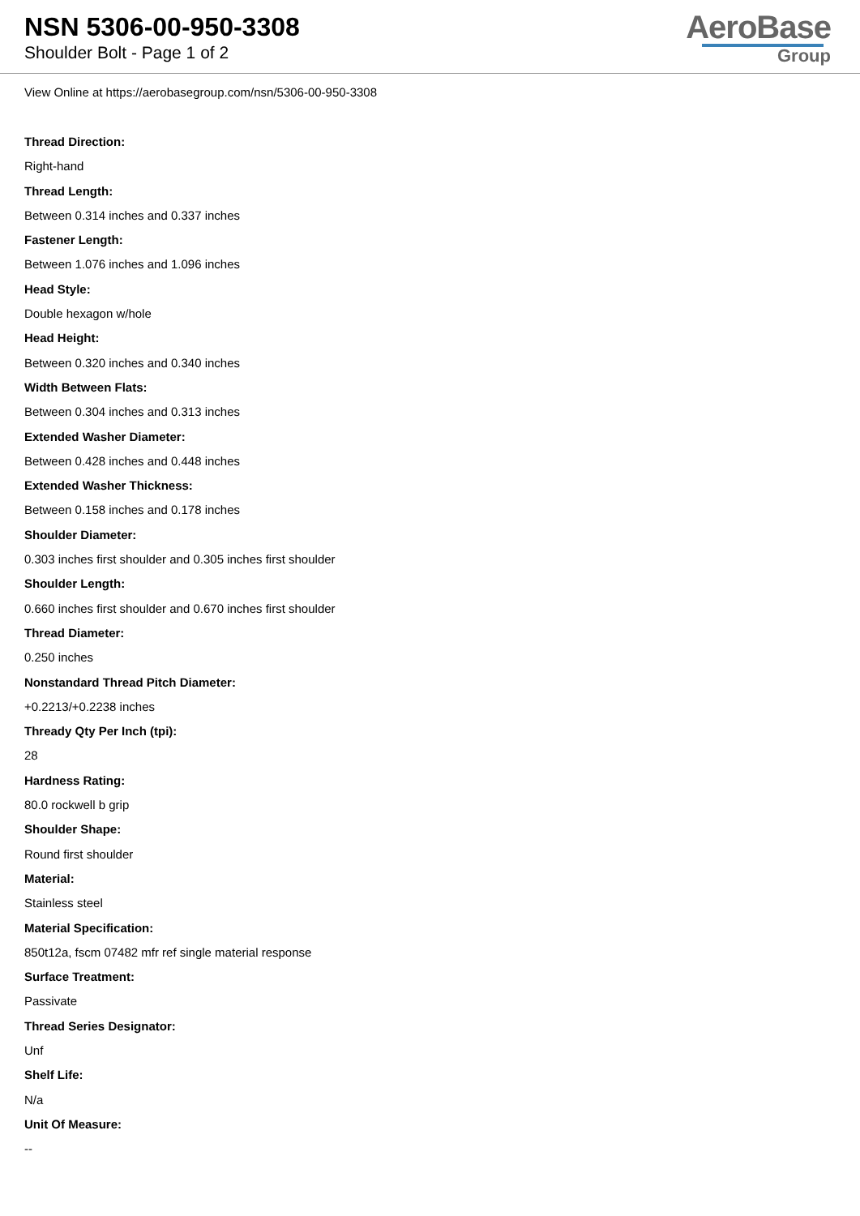NSN 5306-00-950-3308
Shoulder Bolt - Page 1 of 2
AeroBase
Group
View Online at https://aerobasegroup.com/nsn/5306-00-950-3308
Thread Direction:
Right-hand
Thread Length:
Between 0.314 inches and 0.337 inches
Fastener Length:
Between 1.076 inches and 1.096 inches
Head Style:
Double hexagon w/hole
Head Height:
Between 0.320 inches and 0.340 inches
Width Between Flats:
Between 0.304 inches and 0.313 inches
Extended Washer Diameter:
Between 0.428 inches and 0.448 inches
Extended Washer Thickness:
Between 0.158 inches and 0.178 inches
Shoulder Diameter:
0.303 inches first shoulder and 0.305 inches first shoulder
Shoulder Length:
0.660 inches first shoulder and 0.670 inches first shoulder
Thread Diameter:
0.250 inches
Nonstandard Thread Pitch Diameter:
+0.2213/+0.2238 inches
Thready Qty Per Inch (tpi):
28
Hardness Rating:
80.0 rockwell b grip
Shoulder Shape:
Round first shoulder
Material:
Stainless steel
Material Specification:
850t12a, fscm 07482 mfr ref single material response
Surface Treatment:
Passivate
Thread Series Designator:
Unf
Shelf Life:
N/a
Unit Of Measure:
--